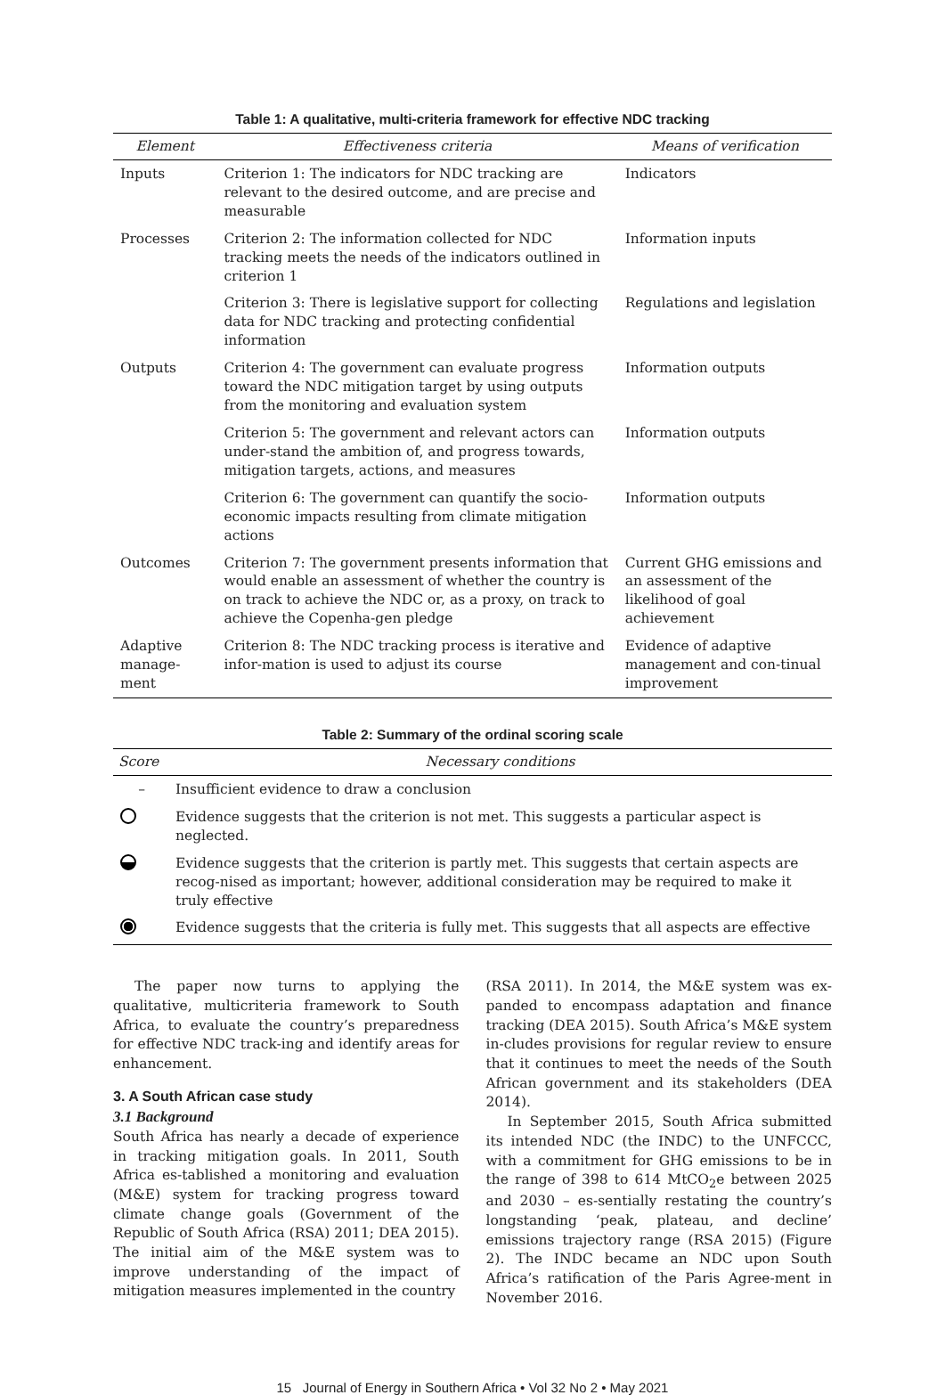Table 1: A qualitative, multi-criteria framework for effective NDC tracking
| Element | Effectiveness criteria | Means of verification |
| --- | --- | --- |
| Inputs | Criterion 1: The indicators for NDC tracking are relevant to the desired outcome, and are precise and measurable | Indicators |
| Processes | Criterion 2: The information collected for NDC tracking meets the needs of the indicators outlined in criterion 1 | Information inputs |
| | Criterion 3: There is legislative support for collecting data for NDC tracking and protecting confidential information | Regulations and legislation |
| Outputs | Criterion 4: The government can evaluate progress toward the NDC mitigation target by using outputs from the monitoring and evaluation system | Information outputs |
| | Criterion 5: The government and relevant actors can under-stand the ambition of, and progress towards, mitigation targets, actions, and measures | Information outputs |
| | Criterion 6: The government can quantify the socio-economic impacts resulting from climate mitigation actions | Information outputs |
| Outcomes | Criterion 7: The government presents information that would enable an assessment of whether the country is on track to achieve the NDC or, as a proxy, on track to achieve the Copenha-gen pledge | Current GHG emissions and an assessment of the likelihood of goal achievement |
| Adaptive manage-ment | Criterion 8: The NDC tracking process is iterative and infor-mation is used to adjust its course | Evidence of adaptive management and con-tinual improvement |
Table 2: Summary of the ordinal scoring scale
| Score | Necessary conditions |
| --- | --- |
| – | Insufficient evidence to draw a conclusion |
| | Evidence suggests that the criterion is not met. This suggests a particular aspect is neglected. |
| | Evidence suggests that the criterion is partly met. This suggests that certain aspects are recog-nised as important; however, additional consideration may be required to make it truly effective |
| | Evidence suggests that the criteria is fully met. This suggests that all aspects are effective |
The paper now turns to applying the qualitative, multicriteria framework to South Africa, to evaluate the country’s preparedness for effective NDC track-ing and identify areas for enhancement.
3. A South African case study
3.1 Background
South Africa has nearly a decade of experience in tracking mitigation goals. In 2011, South Africa es-tablished a monitoring and evaluation (M&E) system for tracking progress toward climate change goals (Government of the Republic of South Africa (RSA) 2011; DEA 2015). The initial aim of the M&E system was to improve understanding of the impact of mitigation measures implemented in the country
(RSA 2011). In 2014, the M&E system was ex-panded to encompass adaptation and finance tracking (DEA 2015). South Africa’s M&E system in-cludes provisions for regular review to ensure that it continues to meet the needs of the South African government and its stakeholders (DEA 2014).
In September 2015, South Africa submitted its intended NDC (the INDC) to the UNFCCC, with a commitment for GHG emissions to be in the range of 398 to 614 MtCO<sub>2</sub>e between 2025 and 2030 – es-sentially restating the country’s longstanding ‘peak, plateau, and decline’ emissions trajectory range (RSA 2015) (Figure 2). The INDC became an NDC upon South Africa’s ratification of the Paris Agree-ment in November 2016.
15 Journal of Energy in Southern Africa • Vol 32 No 2 • May 2021